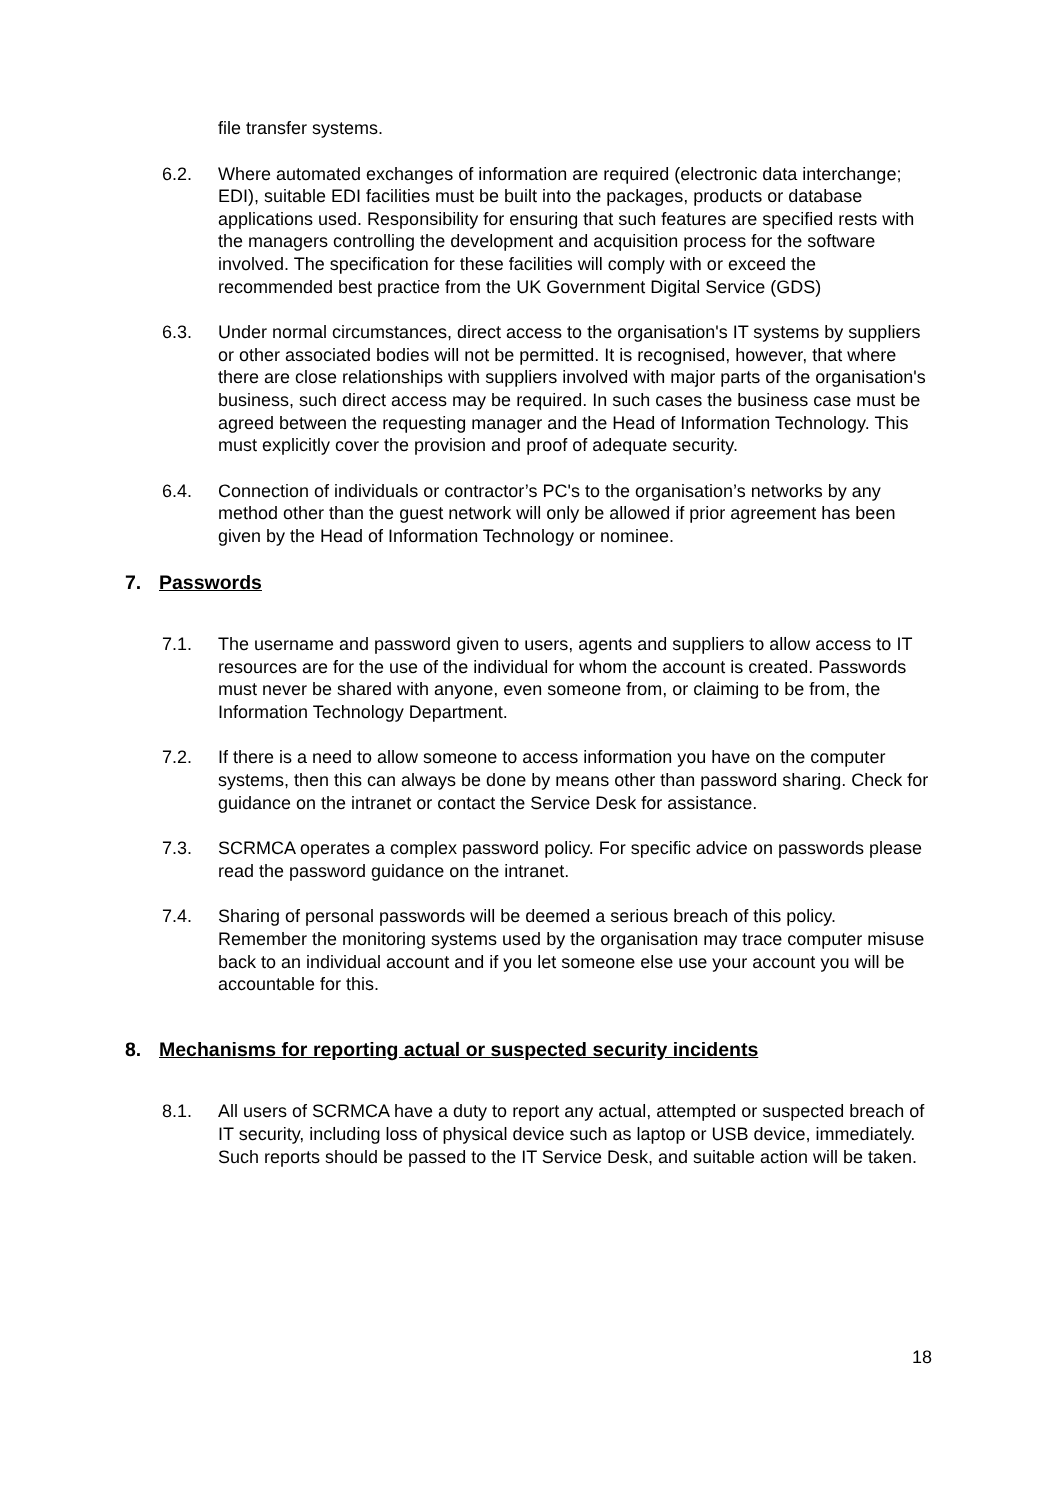file transfer systems.
6.2. Where automated exchanges of information are required (electronic data interchange; EDI), suitable EDI facilities must be built into the packages, products or database applications used. Responsibility for ensuring that such features are specified rests with the managers controlling the development and acquisition process for the software involved. The specification for these facilities will comply with or exceed the recommended best practice from the UK Government Digital Service (GDS)
6.3. Under normal circumstances, direct access to the organisation's IT systems by suppliers or other associated bodies will not be permitted. It is recognised, however, that where there are close relationships with suppliers involved with major parts of the organisation's business, such direct access may be required. In such cases the business case must be agreed between the requesting manager and the Head of Information Technology. This must explicitly cover the provision and proof of adequate security.
6.4. Connection of individuals or contractor’s PC's to the organisation’s networks by any method other than the guest network will only be allowed if prior agreement has been given by the Head of Information Technology or nominee.
7. Passwords
7.1. The username and password given to users, agents and suppliers to allow access to IT resources are for the use of the individual for whom the account is created. Passwords must never be shared with anyone, even someone from, or claiming to be from, the Information Technology Department.
7.2. If there is a need to allow someone to access information you have on the computer systems, then this can always be done by means other than password sharing. Check for guidance on the intranet or contact the Service Desk for assistance.
7.3. SCRMCA operates a complex password policy. For specific advice on passwords please read the password guidance on the intranet.
7.4. Sharing of personal passwords will be deemed a serious breach of this policy. Remember the monitoring systems used by the organisation may trace computer misuse back to an individual account and if you let someone else use your account you will be accountable for this.
8. Mechanisms for reporting actual or suspected security incidents
8.1. All users of SCRMCA have a duty to report any actual, attempted or suspected breach of IT security, including loss of physical device such as laptop or USB device, immediately. Such reports should be passed to the IT Service Desk, and suitable action will be taken.
18